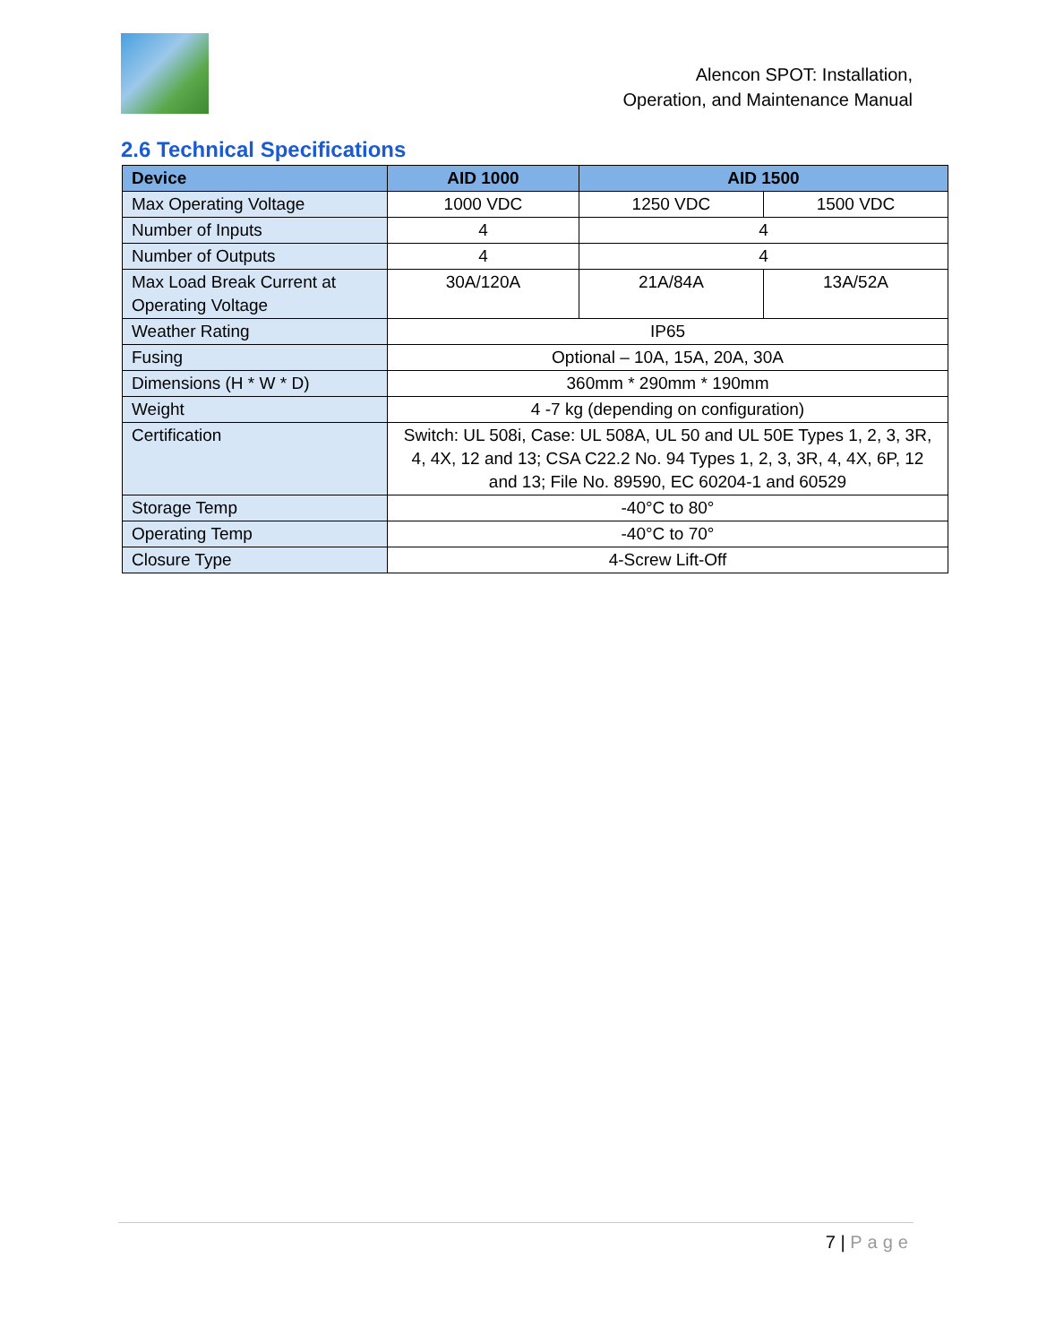Alencon SPOT: Installation,
Operation, and Maintenance Manual
2.6 Technical Specifications
| Device | AID 1000 | AID 1500 | |
| --- | --- | --- | --- |
| Max Operating Voltage | 1000 VDC | 1250 VDC | 1500 VDC |
| Number of Inputs | 4 | 4 | |
| Number of Outputs | 4 | 4 | |
| Max Load Break Current at Operating Voltage | 30A/120A | 21A/84A | 13A/52A |
| Weather Rating | IP65 | | |
| Fusing | Optional – 10A, 15A, 20A, 30A | | |
| Dimensions (H * W * D) | 360mm * 290mm * 190mm | | |
| Weight | 4 -7 kg (depending on configuration) | | |
| Certification | Switch: UL 508i, Case: UL 508A, UL 50 and UL 50E Types 1, 2, 3, 3R, 4, 4X, 12 and 13; CSA C22.2 No. 94 Types 1, 2, 3, 3R, 4, 4X, 6P, 12 and 13; File No. 89590, EC 60204-1 and 60529 | | |
| Storage Temp | -40°C to 80° | | |
| Operating Temp | -40°C to 70° | | |
| Closure Type | 4-Screw Lift-Off | | |
7 | Page